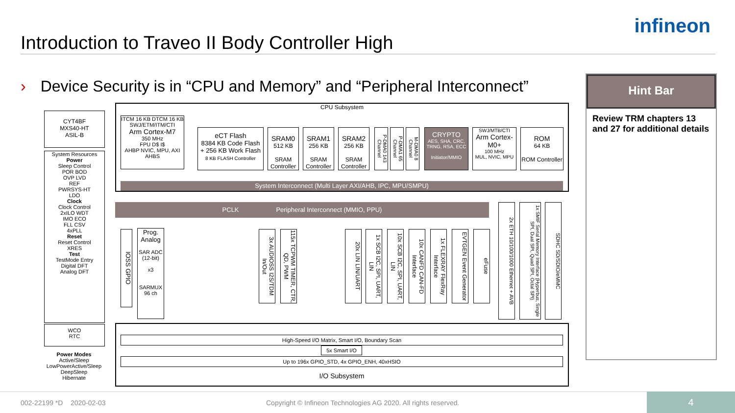infineon
Introduction to Traveo II Body Controller High
› Device Security is in “CPU and Memory” and “Peripheral Interconnect”
CYT4BF
MXS40-HT
ASIL-B
System Resources
Power
Sleep Control
POR BOD
OVP LVD
REF
PWRSYS-HT
LDO
Clock
Clock Control
2xILO WDT
IMO ECO
FLL CSV
4xPLL
Reset
Reset Control
XRES
Test
TestMode Entry
Digital DFT
Analog DFT
WCO
RTC
Power Modes
Active/Sleep
LowPowerActive/Sleep
DeepSleep
Hibernate
CPU Subsystem
ITCM 16 KB DTCM 16 KB
SWJ/ETM/ITM/CTI
Arm Cortex-M7
350 MHz
FPU D$ I$
AHBP NVIC, MPU, AXI AHBS
eCT Flash
8384 KB Code Flash
+ 256 KB Work Flash
8 KB FLASH Controller
SRAM0
512 KB
SRAM Controller
SRAM1
256 KB
SRAM Controller
SRAM2
256 KB
SRAM Controller
P-DMA0 143 Channel
P-DMA1 65 Channel
M-DMA0 8 Channel
CRYPTO
AES, SHA, CRC, TRNG, RSA, ECC
Initiator/MMIO
SWJ/MTB/CTI
Arm Cortex-M0+
100 MHz
MUL, NVIC, MPU
ROM
64 KB
ROM Controller
System Interconnect (Multi Layer AXI/AHB, IPC, MPU/SMPU)
PCLK Peripheral Interconnect (MMIO, PPU)
IOSS GPIO
Prog. Analog
SAR ADC (12-bit)
x3
SARMUX 96 ch
3x AUDIOSS I2S/TDM In/Out
115x TCPWM TIMER, CTR, QD, PWM
20x LIN LIN/UART
1x SCB I2C, SPI, UART, LIN
10x SCB I2C, SPI, UART, LIN
10x CANFD CAN-FD Interface
1x FLEXRAY FlexRay Interface
EVTGEN Event Generator
eFuse
2x ETH 10/100/1000 Ethernet + AVB
1x SMIF Serial Memory Interface (Hyperbus, Single SPI, Dual SPI, Quad SPI, Octal SPI)
SDHC SD/SDIO/eMMC
High-Speed I/O Matrix, Smart I/O, Boundary Scan
5x Smart I/O
Up to 196x GPIO_STD, 4x GPIO_ENH, 40xHSIO
I/O Subsystem
Hint Bar
Review TRM chapters 13 and 27 for additional details
002-22199 *D 2020-02-03
Copyright © Infineon Technologies AG 2020. All rights reserved.
4